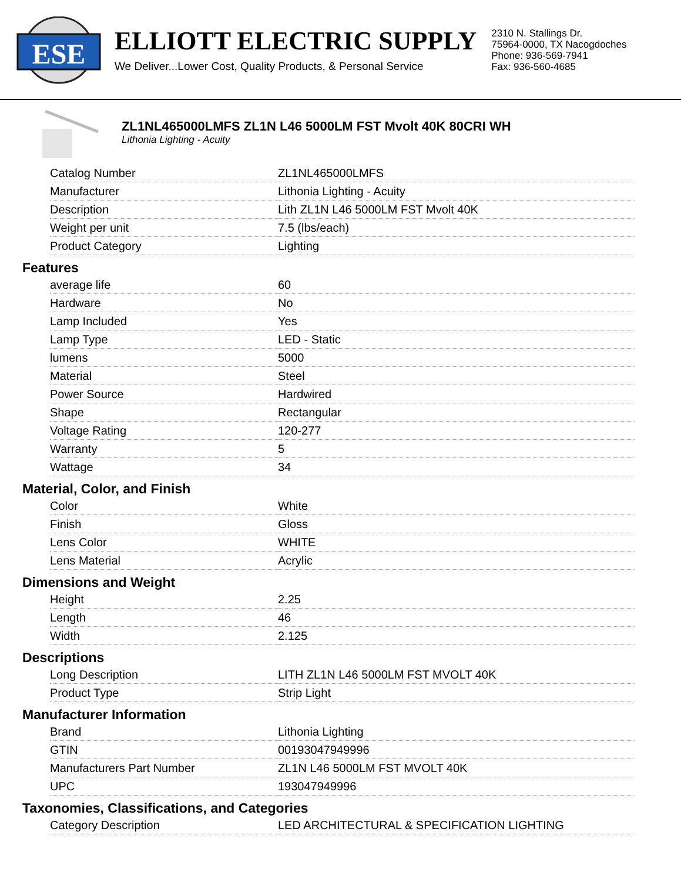ESE
ELLIOTT ELECTRIC SUPPLY
We Deliver...Lower Cost, Quality Products, & Personal Service
2310 N. Stallings Dr.
75964-0000, TX Nacogdoches
Phone: 936-569-7941
Fax: 936-560-4685
ZL1NL465000LMFS ZL1N L46 5000LM FST Mvolt 40K 80CRI WH
Lithonia Lighting - Acuity
| Catalog Number | ZL1NL465000LMFS |
| Manufacturer | Lithonia Lighting - Acuity |
| Description | Lith ZL1N L46 5000LM FST Mvolt 40K |
| Weight per unit | 7.5 (lbs/each) |
| Product Category | Lighting |
Features
| average life | 60 |
| Hardware | No |
| Lamp Included | Yes |
| Lamp Type | LED - Static |
| lumens | 5000 |
| Material | Steel |
| Power Source | Hardwired |
| Shape | Rectangular |
| Voltage Rating | 120-277 |
| Warranty | 5 |
| Wattage | 34 |
Material, Color, and Finish
| Color | White |
| Finish | Gloss |
| Lens Color | WHITE |
| Lens Material | Acrylic |
Dimensions and Weight
| Height | 2.25 |
| Length | 46 |
| Width | 2.125 |
Descriptions
| Long Description | LITH ZL1N L46 5000LM FST MVOLT 40K |
| Product Type | Strip Light |
Manufacturer Information
| Brand | Lithonia Lighting |
| GTIN | 00193047949996 |
| Manufacturers Part Number | ZL1N L46 5000LM FST MVOLT 40K |
| UPC | 193047949996 |
Taxonomies, Classifications, and Categories
| Category Description | LED ARCHITECTURAL & SPECIFICATION LIGHTING |